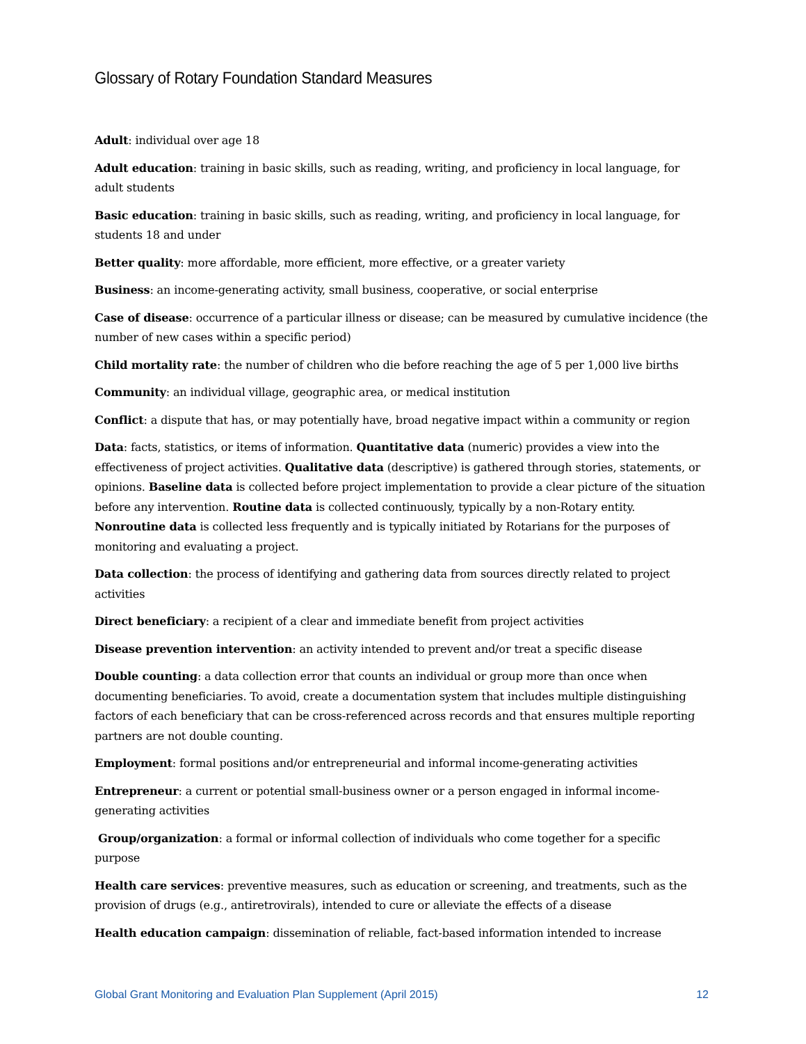Glossary of Rotary Foundation Standard Measures
Adult: individual over age 18
Adult education: training in basic skills, such as reading, writing, and proficiency in local language, for adult students
Basic education: training in basic skills, such as reading, writing, and proficiency in local language, for students 18 and under
Better quality: more affordable, more efficient, more effective, or a greater variety
Business: an income-generating activity, small business, cooperative, or social enterprise
Case of disease: occurrence of a particular illness or disease; can be measured by cumulative incidence (the number of new cases within a specific period)
Child mortality rate: the number of children who die before reaching the age of 5 per 1,000 live births
Community: an individual village, geographic area, or medical institution
Conflict: a dispute that has, or may potentially have, broad negative impact within a community or region
Data: facts, statistics, or items of information. Quantitative data (numeric) provides a view into the effectiveness of project activities. Qualitative data (descriptive) is gathered through stories, statements, or opinions. Baseline data is collected before project implementation to provide a clear picture of the situation before any intervention. Routine data is collected continuously, typically by a non-Rotary entity. Nonroutine data is collected less frequently and is typically initiated by Rotarians for the purposes of monitoring and evaluating a project.
Data collection: the process of identifying and gathering data from sources directly related to project activities
Direct beneficiary: a recipient of a clear and immediate benefit from project activities
Disease prevention intervention: an activity intended to prevent and/or treat a specific disease
Double counting: a data collection error that counts an individual or group more than once when documenting beneficiaries. To avoid, create a documentation system that includes multiple distinguishing factors of each beneficiary that can be cross-referenced across records and that ensures multiple reporting partners are not double counting.
Employment: formal positions and/or entrepreneurial and informal income-generating activities
Entrepreneur: a current or potential small-business owner or a person engaged in informal income-generating activities
Group/organization: a formal or informal collection of individuals who come together for a specific purpose
Health care services: preventive measures, such as education or screening, and treatments, such as the provision of drugs (e.g., antiretrovirals), intended to cure or alleviate the effects of a disease
Health education campaign: dissemination of reliable, fact-based information intended to increase
Global Grant Monitoring and Evaluation Plan Supplement (April 2015) 12